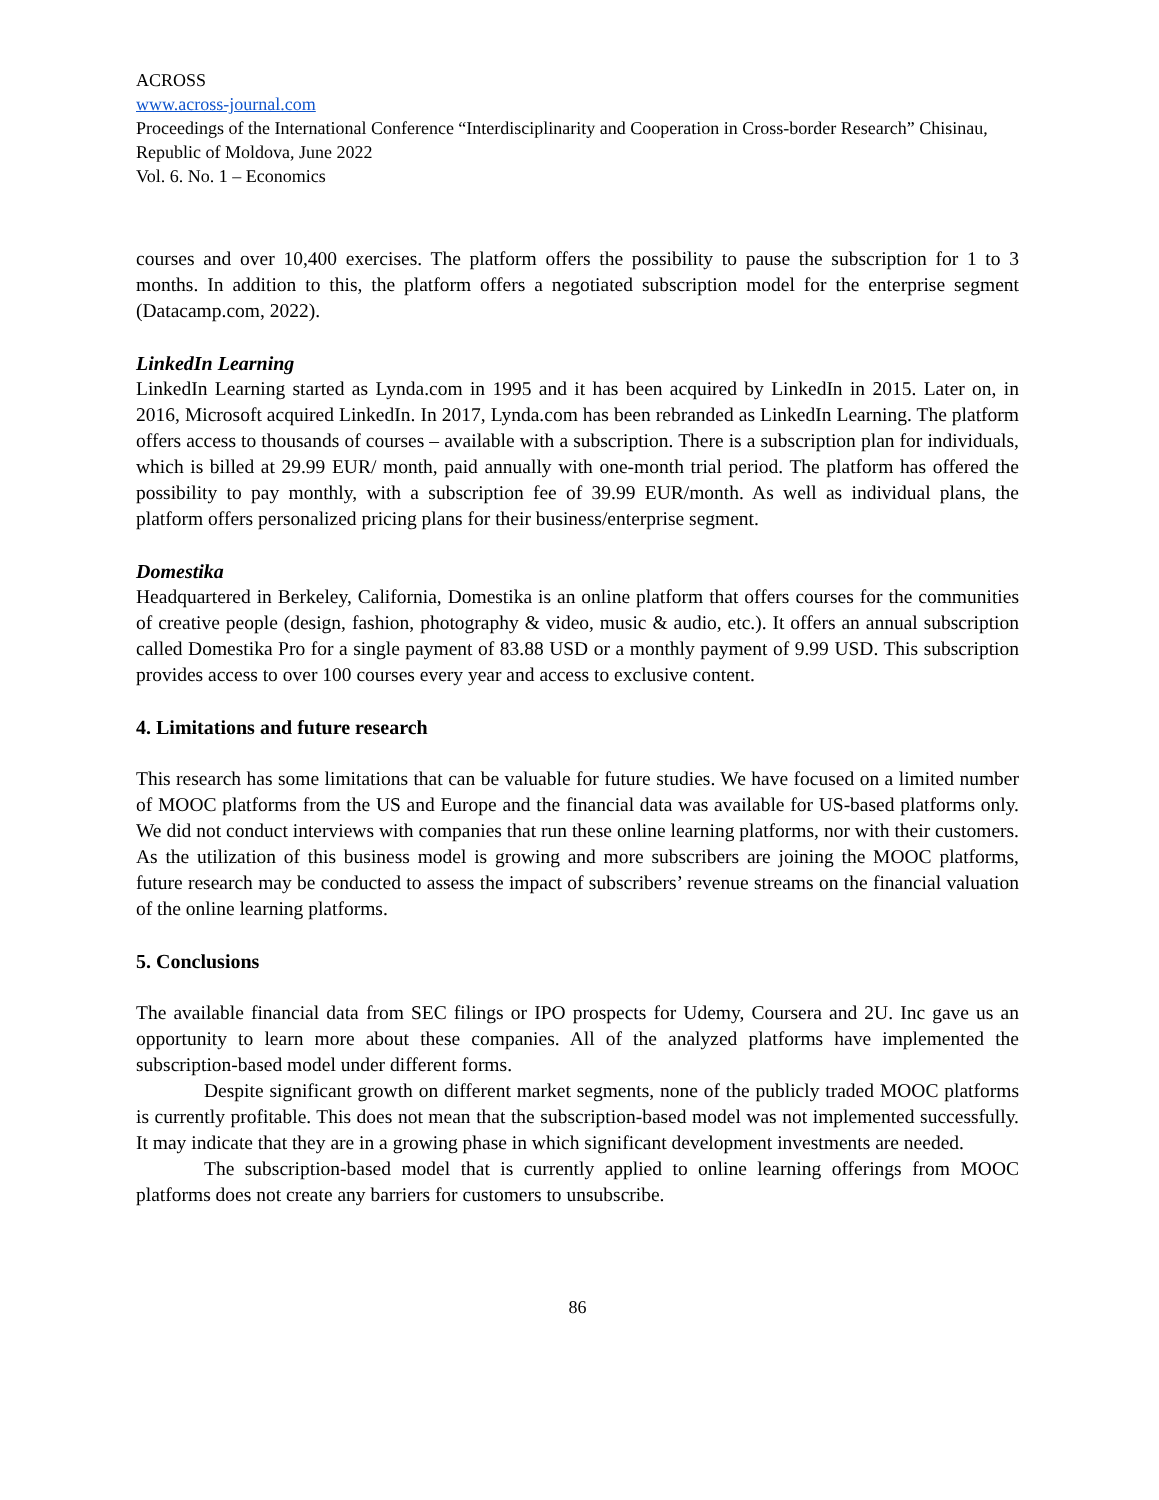ACROSS
www.across-journal.com
Proceedings of the International Conference “Interdisciplinarity and Cooperation in Cross-border Research” Chisinau, Republic of Moldova, June 2022
Vol. 6. No. 1 – Economics
courses and over 10,400 exercises. The platform offers the possibility to pause the subscription for 1 to 3 months. In addition to this, the platform offers a negotiated subscription model for the enterprise segment (Datacamp.com, 2022).
LinkedIn Learning
LinkedIn Learning started as Lynda.com in 1995 and it has been acquired by LinkedIn in 2015. Later on, in 2016, Microsoft acquired LinkedIn. In 2017, Lynda.com has been rebranded as LinkedIn Learning. The platform offers access to thousands of courses – available with a subscription. There is a subscription plan for individuals, which is billed at 29.99 EUR/ month, paid annually with one-month trial period. The platform has offered the possibility to pay monthly, with a subscription fee of 39.99 EUR/month. As well as individual plans, the platform offers personalized pricing plans for their business/enterprise segment.
Domestika
Headquartered in Berkeley, California, Domestika is an online platform that offers courses for the communities of creative people (design, fashion, photography & video, music & audio, etc.). It offers an annual subscription called Domestika Pro for a single payment of 83.88 USD or a monthly payment of 9.99 USD. This subscription provides access to over 100 courses every year and access to exclusive content.
4. Limitations and future research
This research has some limitations that can be valuable for future studies. We have focused on a limited number of MOOC platforms from the US and Europe and the financial data was available for US-based platforms only. We did not conduct interviews with companies that run these online learning platforms, nor with their customers. As the utilization of this business model is growing and more subscribers are joining the MOOC platforms, future research may be conducted to assess the impact of subscribers’ revenue streams on the financial valuation of the online learning platforms.
5. Conclusions
The available financial data from SEC filings or IPO prospects for Udemy, Coursera and 2U. Inc gave us an opportunity to learn more about these companies. All of the analyzed platforms have implemented the subscription-based model under different forms.
Despite significant growth on different market segments, none of the publicly traded MOOC platforms is currently profitable. This does not mean that the subscription-based model was not implemented successfully. It may indicate that they are in a growing phase in which significant development investments are needed.
The subscription-based model that is currently applied to online learning offerings from MOOC platforms does not create any barriers for customers to unsubscribe.
86